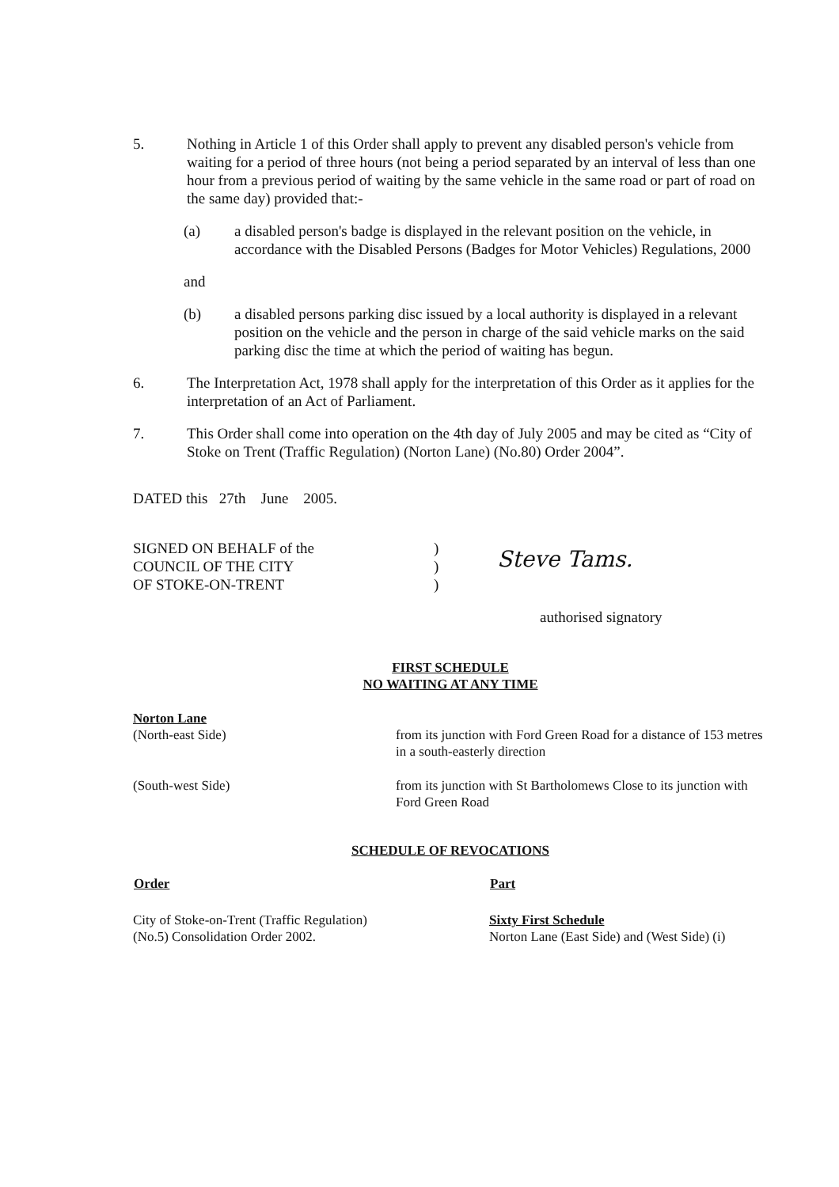5. Nothing in Article 1 of this Order shall apply to prevent any disabled person's vehicle from waiting for a period of three hours (not being a period separated by an interval of less than one hour from a previous period of waiting by the same vehicle in the same road or part of road on the same day) provided that:-
(a) a disabled person's badge is displayed in the relevant position on the vehicle, in accordance with the Disabled Persons (Badges for Motor Vehicles) Regulations, 2000
and
(b) a disabled persons parking disc issued by a local authority is displayed in a relevant position on the vehicle and the person in charge of the said vehicle marks on the said parking disc the time at which the period of waiting has begun.
6. The Interpretation Act, 1978 shall apply for the interpretation of this Order as it applies for the interpretation of an Act of Parliament.
7. This Order shall come into operation on the 4th day of July 2005 and may be cited as “City of Stoke on Trent (Traffic Regulation) (Norton Lane) (No.80) Order 2004”.
DATED this 27th June 2005.
SIGNED ON BEHALF of the
COUNCIL OF THE CITY
OF STOKE-ON-TRENT
)
)
)
Steve Tams.
authorised signatory
FIRST SCHEDULE
NO WAITING AT ANY TIME
| Norton Lane (North-east Side) | from its junction with Ford Green Road for a distance of 153 metres in a south-easterly direction |
| (South-west Side) | from its junction with St Bartholomews Close to its junction with Ford Green Road |
SCHEDULE OF REVOCATIONS
| Order | Part |
| --- | --- |
| City of Stoke-on-Trent (Traffic Regulation) (No.5) Consolidation Order 2002. | Sixty First Schedule Norton Lane (East Side) and (West Side) (i) |